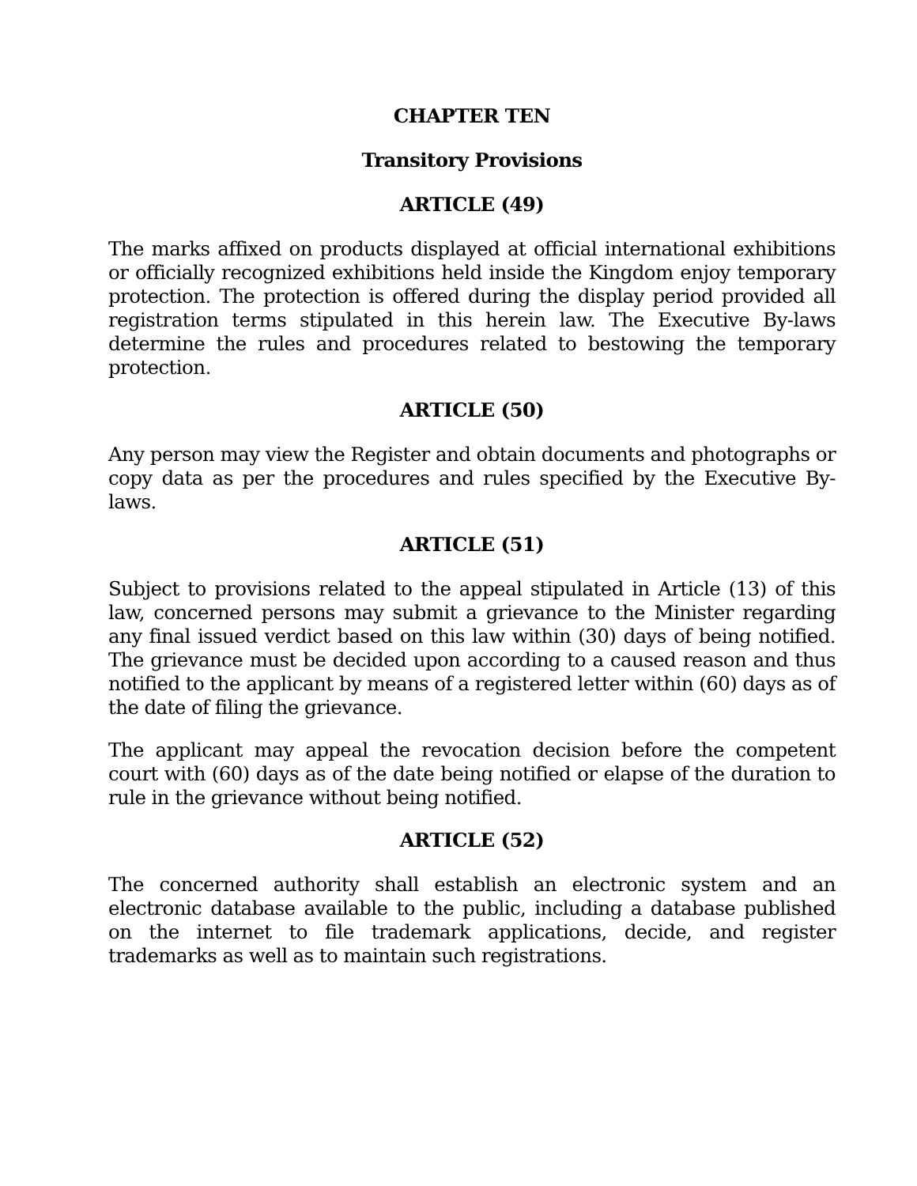CHAPTER TEN
Transitory Provisions
ARTICLE (49)
The marks affixed on products displayed at official international exhibitions or officially recognized exhibitions held inside the Kingdom enjoy temporary protection. The protection is offered during the display period provided all registration terms stipulated in this herein law. The Executive By-laws determine the rules and procedures related to bestowing the temporary protection.
ARTICLE (50)
Any person may view the Register and obtain documents and photographs or copy data as per the procedures and rules specified by the Executive By-laws.
ARTICLE (51)
Subject to provisions related to the appeal stipulated in Article (13) of this law, concerned persons may submit a grievance to the Minister regarding any final issued verdict based on this law within (30) days of being notified. The grievance must be decided upon according to a caused reason and thus notified to the applicant by means of a registered letter within (60) days as of the date of filing the grievance.
The applicant may appeal the revocation decision before the competent court with (60) days as of the date being notified or elapse of the duration to rule in the grievance without being notified.
ARTICLE (52)
The concerned authority shall establish an electronic system and an electronic database available to the public, including a database published on the internet to file trademark applications, decide, and register trademarks as well as to maintain such registrations.